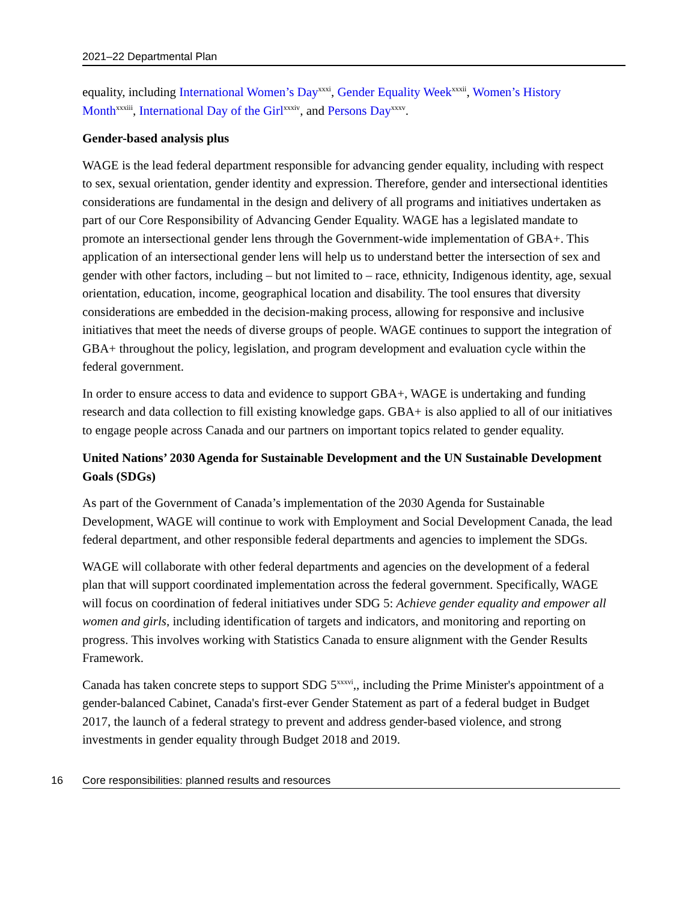2021–22 Departmental Plan
equality, including International Women’s Day<sup>xxxi</sup>, Gender Equality Week<sup>xxxii</sup>, Women’s History Month<sup>xxxiii</sup>, International Day of the Girl<sup>xxxiv</sup>, and Persons Day<sup>xxxv</sup>.
Gender-based analysis plus
WAGE is the lead federal department responsible for advancing gender equality, including with respect to sex, sexual orientation, gender identity and expression. Therefore, gender and intersectional identities considerations are fundamental in the design and delivery of all programs and initiatives undertaken as part of our Core Responsibility of Advancing Gender Equality. WAGE has a legislated mandate to promote an intersectional gender lens through the Government-wide implementation of GBA+. This application of an intersectional gender lens will help us to understand better the intersection of sex and gender with other factors, including – but not limited to – race, ethnicity, Indigenous identity, age, sexual orientation, education, income, geographical location and disability. The tool ensures that diversity considerations are embedded in the decision-making process, allowing for responsive and inclusive initiatives that meet the needs of diverse groups of people. WAGE continues to support the integration of GBA+ throughout the policy, legislation, and program development and evaluation cycle within the federal government.
In order to ensure access to data and evidence to support GBA+, WAGE is undertaking and funding research and data collection to fill existing knowledge gaps. GBA+ is also applied to all of our initiatives to engage people across Canada and our partners on important topics related to gender equality.
United Nations’ 2030 Agenda for Sustainable Development and the UN Sustainable Development Goals (SDGs)
As part of the Government of Canada’s implementation of the 2030 Agenda for Sustainable Development, WAGE will continue to work with Employment and Social Development Canada, the lead federal department, and other responsible federal departments and agencies to implement the SDGs.
WAGE will collaborate with other federal departments and agencies on the development of a federal plan that will support coordinated implementation across the federal government. Specifically, WAGE will focus on coordination of federal initiatives under SDG 5: Achieve gender equality and empower all women and girls, including identification of targets and indicators, and monitoring and reporting on progress. This involves working with Statistics Canada to ensure alignment with the Gender Results Framework.
Canada has taken concrete steps to support SDG 5<sup>xxxvi</sup>,, including the Prime Minister's appointment of a gender-balanced Cabinet, Canada's first-ever Gender Statement as part of a federal budget in Budget 2017, the launch of a federal strategy to prevent and address gender-based violence, and strong investments in gender equality through Budget 2018 and 2019.
16 Core responsibilities: planned results and resources